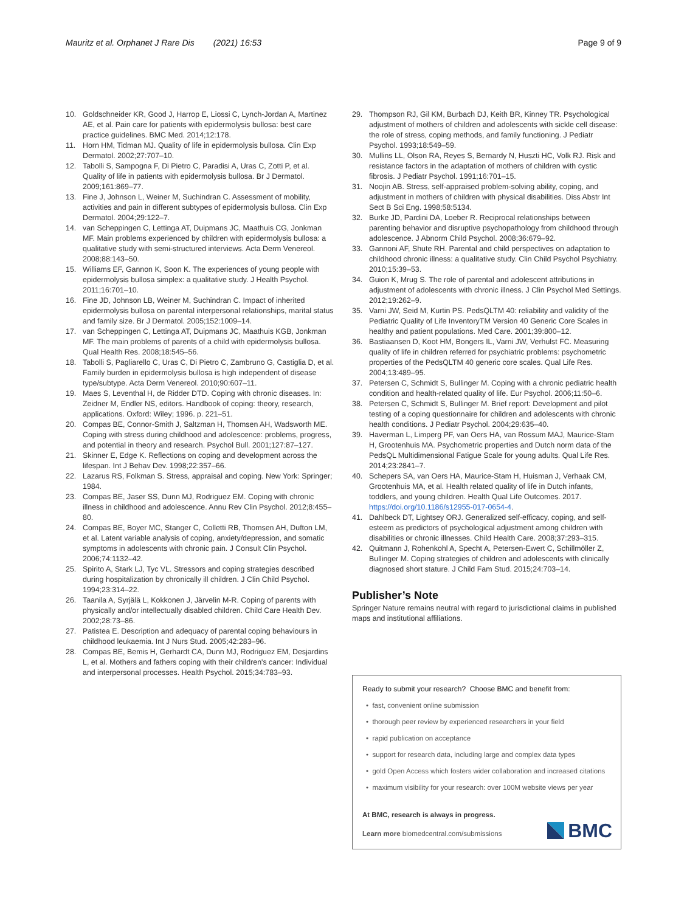Mauritz et al. Orphanet J Rare Dis (2021) 16:53 Page 9 of 9
10. Goldschneider KR, Good J, Harrop E, Liossi C, Lynch-Jordan A, Martinez AE, et al. Pain care for patients with epidermolysis bullosa: best care practice guidelines. BMC Med. 2014;12:178.
11. Horn HM, Tidman MJ. Quality of life in epidermolysis bullosa. Clin Exp Dermatol. 2002;27:707–10.
12. Tabolli S, Sampogna F, Di Pietro C, Paradisi A, Uras C, Zotti P, et al. Quality of life in patients with epidermolysis bullosa. Br J Dermatol. 2009;161:869–77.
13. Fine J, Johnson L, Weiner M, Suchindran C. Assessment of mobility, activities and pain in different subtypes of epidermolysis bullosa. Clin Exp Dermatol. 2004;29:122–7.
14. van Scheppingen C, Lettinga AT, Duipmans JC, Maathuis CG, Jonkman MF. Main problems experienced by children with epidermolysis bullosa: a qualitative study with semi-structured interviews. Acta Derm Venereol. 2008;88:143–50.
15. Williams EF, Gannon K, Soon K. The experiences of young people with epidermolysis bullosa simplex: a qualitative study. J Health Psychol. 2011;16:701–10.
16. Fine JD, Johnson LB, Weiner M, Suchindran C. Impact of inherited epidermolysis bullosa on parental interpersonal relationships, marital status and family size. Br J Dermatol. 2005;152:1009–14.
17. van Scheppingen C, Lettinga AT, Duipmans JC, Maathuis KGB, Jonkman MF. The main problems of parents of a child with epidermolysis bullosa. Qual Health Res. 2008;18:545–56.
18. Tabolli S, Pagliarello C, Uras C, Di Pietro C, Zambruno G, Castiglia D, et al. Family burden in epidermolysis bullosa is high independent of disease type/subtype. Acta Derm Venereol. 2010;90:607–11.
19. Maes S, Leventhal H, de Ridder DTD. Coping with chronic diseases. In: Zeidner M, Endler NS, editors. Handbook of coping: theory, research, applications. Oxford: Wiley; 1996. p. 221–51.
20. Compas BE, Connor-Smith J, Saltzman H, Thomsen AH, Wadsworth ME. Coping with stress during childhood and adolescence: problems, progress, and potential in theory and research. Psychol Bull. 2001;127:87–127.
21. Skinner E, Edge K. Reflections on coping and development across the lifespan. Int J Behav Dev. 1998;22:357–66.
22. Lazarus RS, Folkman S. Stress, appraisal and coping. New York: Springer; 1984.
23. Compas BE, Jaser SS, Dunn MJ, Rodriguez EM. Coping with chronic illness in childhood and adolescence. Annu Rev Clin Psychol. 2012;8:455–80.
24. Compas BE, Boyer MC, Stanger C, Colletti RB, Thomsen AH, Dufton LM, et al. Latent variable analysis of coping, anxiety/depression, and somatic symptoms in adolescents with chronic pain. J Consult Clin Psychol. 2006;74:1132–42.
25. Spirito A, Stark LJ, Tyc VL. Stressors and coping strategies described during hospitalization by chronically ill children. J Clin Child Psychol. 1994;23:314–22.
26. Taanila A, Syrjälä L, Kokkonen J, Järvelin M-R. Coping of parents with physically and/or intellectually disabled children. Child Care Health Dev. 2002;28:73–86.
27. Patistea E. Description and adequacy of parental coping behaviours in childhood leukaemia. Int J Nurs Stud. 2005;42:283–96.
28. Compas BE, Bemis H, Gerhardt CA, Dunn MJ, Rodriguez EM, Desjardins L, et al. Mothers and fathers coping with their children's cancer: Individual and interpersonal processes. Health Psychol. 2015;34:783–93.
29. Thompson RJ, Gil KM, Burbach DJ, Keith BR, Kinney TR. Psychological adjustment of mothers of children and adolescents with sickle cell disease: the role of stress, coping methods, and family functioning. J Pediatr Psychol. 1993;18:549–59.
30. Mullins LL, Olson RA, Reyes S, Bernardy N, Huszti HC, Volk RJ. Risk and resistance factors in the adaptation of mothers of children with cystic fibrosis. J Pediatr Psychol. 1991;16:701–15.
31. Noojin AB. Stress, self-appraised problem-solving ability, coping, and adjustment in mothers of children with physical disabilities. Diss Abstr Int Sect B Sci Eng. 1998;58:5134.
32. Burke JD, Pardini DA, Loeber R. Reciprocal relationships between parenting behavior and disruptive psychopathology from childhood through adolescence. J Abnorm Child Psychol. 2008;36:679–92.
33. Gannoni AF, Shute RH. Parental and child perspectives on adaptation to childhood chronic illness: a qualitative study. Clin Child Psychol Psychiatry. 2010;15:39–53.
34. Guion K, Mrug S. The role of parental and adolescent attributions in adjustment of adolescents with chronic illness. J Clin Psychol Med Settings. 2012;19:262–9.
35. Varni JW, Seid M, Kurtin PS. PedsQLTM 40: reliability and validity of the Pediatric Quality of Life InventoryTM Version 40 Generic Core Scales in healthy and patient populations. Med Care. 2001;39:800–12.
36. Bastiaansen D, Koot HM, Bongers IL, Varni JW, Verhulst FC. Measuring quality of life in children referred for psychiatric problems: psychometric properties of the PedsQLTM 40 generic core scales. Qual Life Res. 2004;13:489–95.
37. Petersen C, Schmidt S, Bullinger M. Coping with a chronic pediatric health condition and health-related quality of life. Eur Psychol. 2006;11:50–6.
38. Petersen C, Schmidt S, Bullinger M. Brief report: Development and pilot testing of a coping questionnaire for children and adolescents with chronic health conditions. J Pediatr Psychol. 2004;29:635–40.
39. Haverman L, Limperg PF, van Oers HA, van Rossum MAJ, Maurice-Stam H, Grootenhuis MA. Psychometric properties and Dutch norm data of the PedsQL Multidimensional Fatigue Scale for young adults. Qual Life Res. 2014;23:2841–7.
40. Schepers SA, van Oers HA, Maurice-Stam H, Huisman J, Verhaak CM, Grootenhuis MA, et al. Health related quality of life in Dutch infants, toddlers, and young children. Health Qual Life Outcomes. 2017. https://doi.org/10.1186/s12955-017-0654-4.
41. Dahlbeck DT, Lightsey ORJ. Generalized self-efficacy, coping, and self-esteem as predictors of psychological adjustment among children with disabilities or chronic illnesses. Child Health Care. 2008;37:293–315.
42. Quitmann J, Rohenkohl A, Specht A, Petersen-Ewert C, Schillmöller Z, Bullinger M. Coping strategies of children and adolescents with clinically diagnosed short stature. J Child Fam Stud. 2015;24:703–14.
Publisher’s Note
Springer Nature remains neutral with regard to jurisdictional claims in published maps and institutional affiliations.
Ready to submit your research? Choose BMC and benefit from:
• fast, convenient online submission
• thorough peer review by experienced researchers in your field
• rapid publication on acceptance
• support for research data, including large and complex data types
• gold Open Access which fosters wider collaboration and increased citations
• maximum visibility for your research: over 100M website views per year
At BMC, research is always in progress.
Learn more biomedcentral.com/submissions
BMC